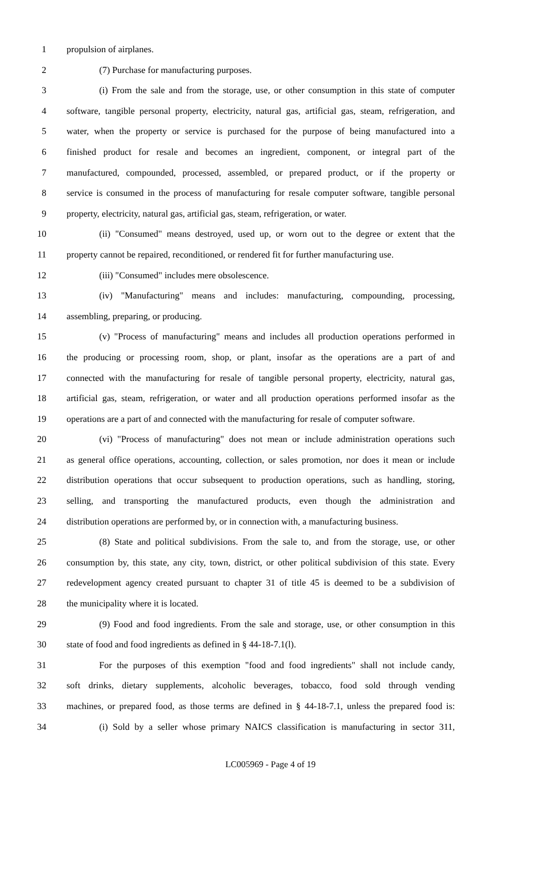1 propulsion of airplanes.
2 (7) Purchase for manufacturing purposes.
3 (i) From the sale and from the storage, use, or other consumption in this state of computer
4 software, tangible personal property, electricity, natural gas, artificial gas, steam, refrigeration, and
5 water, when the property or service is purchased for the purpose of being manufactured into a
6 finished product for resale and becomes an ingredient, component, or integral part of the
7 manufactured, compounded, processed, assembled, or prepared product, or if the property or
8 service is consumed in the process of manufacturing for resale computer software, tangible personal
9 property, electricity, natural gas, artificial gas, steam, refrigeration, or water.
10 (ii) "Consumed" means destroyed, used up, or worn out to the degree or extent that the
11 property cannot be repaired, reconditioned, or rendered fit for further manufacturing use.
12 (iii) "Consumed" includes mere obsolescence.
13 (iv) "Manufacturing" means and includes: manufacturing, compounding, processing,
14 assembling, preparing, or producing.
15 (v) "Process of manufacturing" means and includes all production operations performed in
16 the producing or processing room, shop, or plant, insofar as the operations are a part of and
17 connected with the manufacturing for resale of tangible personal property, electricity, natural gas,
18 artificial gas, steam, refrigeration, or water and all production operations performed insofar as the
19 operations are a part of and connected with the manufacturing for resale of computer software.
20 (vi) "Process of manufacturing" does not mean or include administration operations such
21 as general office operations, accounting, collection, or sales promotion, nor does it mean or include
22 distribution operations that occur subsequent to production operations, such as handling, storing,
23 selling, and transporting the manufactured products, even though the administration and
24 distribution operations are performed by, or in connection with, a manufacturing business.
25 (8) State and political subdivisions. From the sale to, and from the storage, use, or other
26 consumption by, this state, any city, town, district, or other political subdivision of this state. Every
27 redevelopment agency created pursuant to chapter 31 of title 45 is deemed to be a subdivision of
28 the municipality where it is located.
29 (9) Food and food ingredients. From the sale and storage, use, or other consumption in this
30 state of food and food ingredients as defined in § 44-18-7.1(l).
31 For the purposes of this exemption "food and food ingredients" shall not include candy,
32 soft drinks, dietary supplements, alcoholic beverages, tobacco, food sold through vending
33 machines, or prepared food, as those terms are defined in § 44-18-7.1, unless the prepared food is:
34 (i) Sold by a seller whose primary NAICS classification is manufacturing in sector 311,
LC005969 - Page 4 of 19